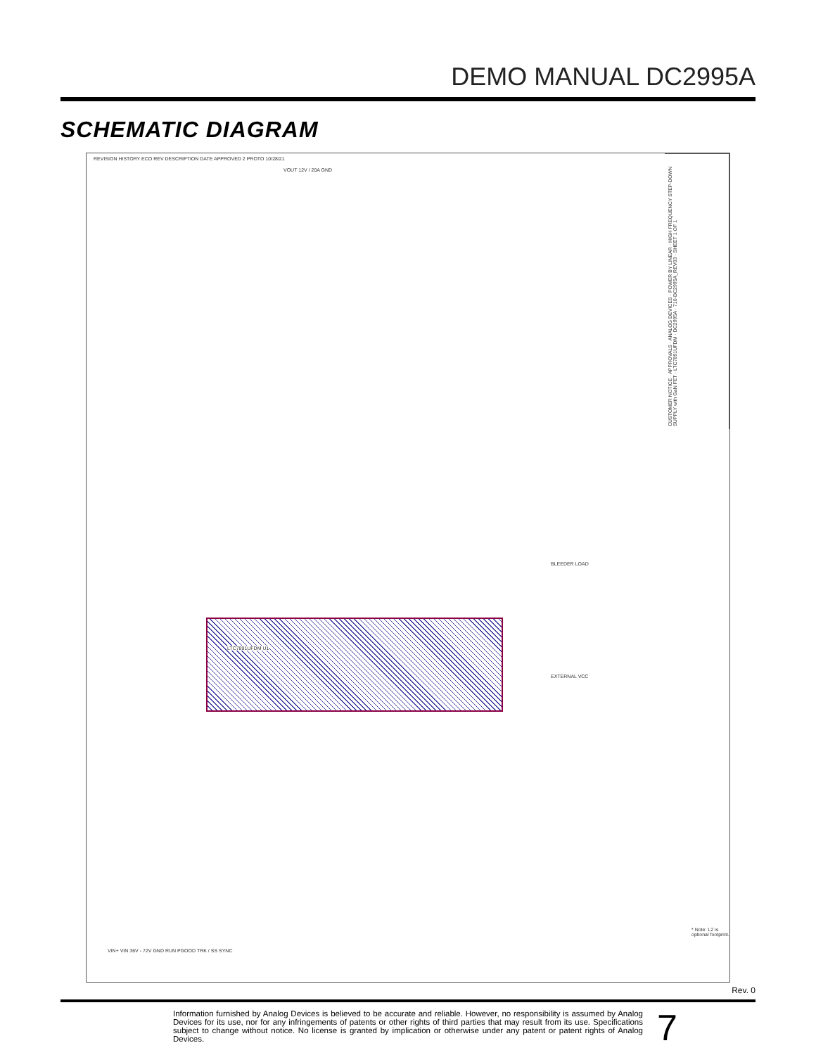DEMO MANUAL DC2995A
SCHEMATIC DIAGRAM
CUSTOMER NOTICE · APPROVALS · ANALOG DEVICES · POWER BY LINEAR · HIGH FREQUENCY STEP-DOWN SUPPLY with GaN FET · LTC7891UFDM · DC2995A · 710-DC2995A_REV03 · SHEET 1 OF 1
REVISION HISTORY ECO REV DESCRIPTION DATE APPROVED 2 PROTO 10/28/21
VOUT 12V / 20A GND
LTC7891UFDM U1
BLEEDER LOAD
EXTERNAL VCC
VIN+ VIN 36V - 72V GND RUN PGOOD TRK / SS SYNC
* Note: L2 is optional footprint.
Rev. 0
Information furnished by Analog Devices is believed to be accurate and reliable. However, no responsibility is assumed by Analog Devices for its use, nor for any infringements of patents or other rights of third parties that may result from its use. Specifications subject to change without notice. No license is granted by implication or otherwise under any patent or patent rights of Analog Devices.
7